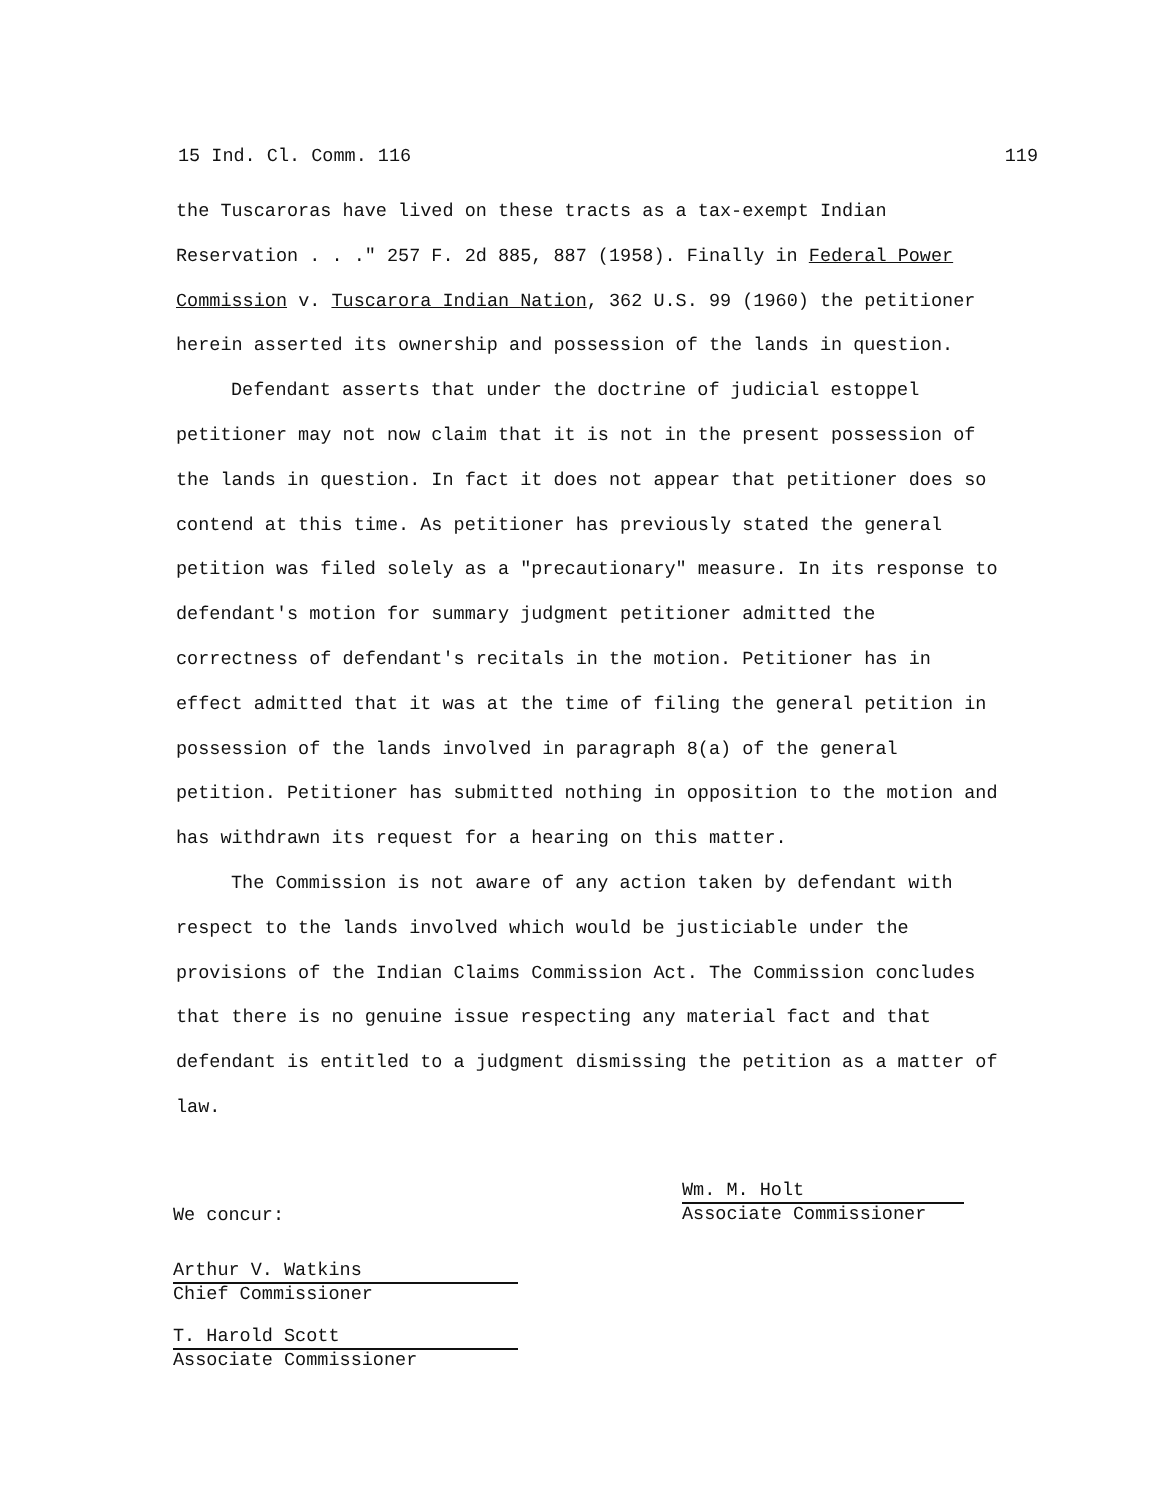15 Ind. Cl. Comm. 116 119
the Tuscaroras have lived on these tracts as a tax-exempt Indian Reservation . . ." 257 F. 2d 885, 887 (1958). Finally in Federal Power Commission v. Tuscarora Indian Nation, 362 U.S. 99 (1960) the petitioner herein asserted its ownership and possession of the lands in question.
Defendant asserts that under the doctrine of judicial estoppel petitioner may not now claim that it is not in the present possession of the lands in question. In fact it does not appear that petitioner does so contend at this time. As petitioner has previously stated the general petition was filed solely as a "precautionary" measure. In its response to defendant's motion for summary judgment petitioner admitted the correctness of defendant's recitals in the motion. Petitioner has in effect admitted that it was at the time of filing the general petition in possession of the lands involved in paragraph 8(a) of the general petition. Petitioner has submitted nothing in opposition to the motion and has withdrawn its request for a hearing on this matter.
The Commission is not aware of any action taken by defendant with respect to the lands involved which would be justiciable under the provisions of the Indian Claims Commission Act. The Commission concludes that there is no genuine issue respecting any material fact and that defendant is entitled to a judgment dismissing the petition as a matter of law.
Wm. M. Holt
Associate Commissioner
We concur:
Arthur V. Watkins
Chief Commissioner
T. Harold Scott
Associate Commissioner